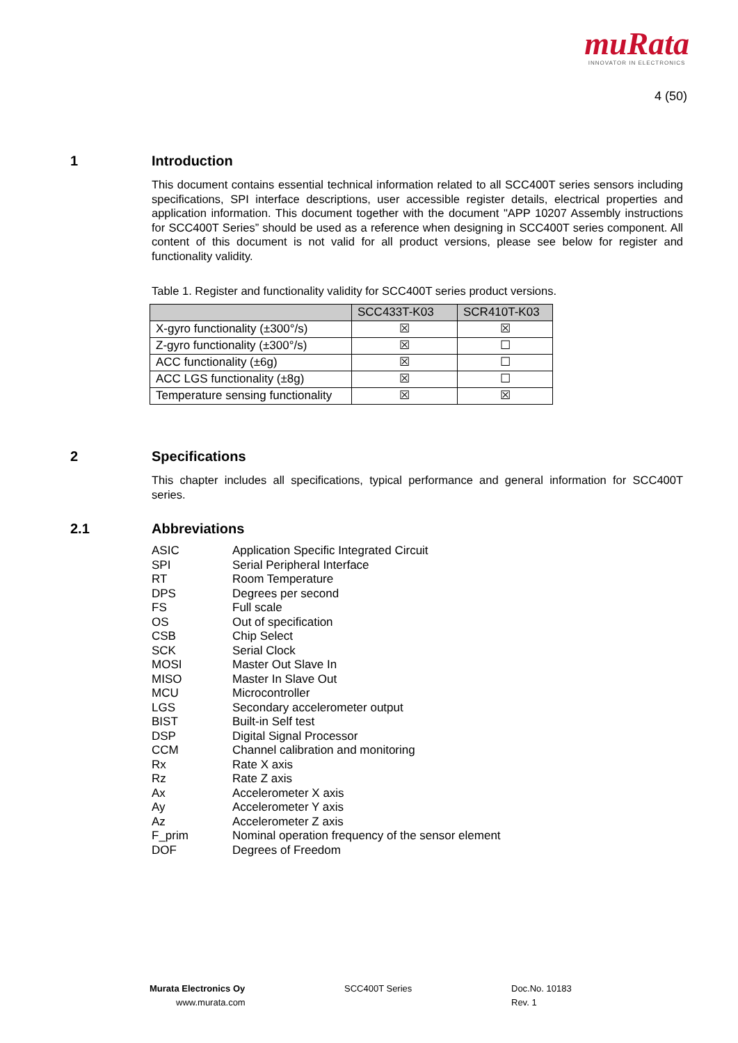muRata
INNOVATOR IN ELECTRONICS
4 (50)
1 Introduction
This document contains essential technical information related to all SCC400T series sensors including specifications, SPI interface descriptions, user accessible register details, electrical properties and application information. This document together with the document "APP 10207 Assembly instructions for SCC400T Series” should be used as a reference when designing in SCC400T series component. All content of this document is not valid for all product versions, please see below for register and functionality validity.
Table 1. Register and functionality validity for SCC400T series product versions.
| | SCC433T-K03 | SCR410T-K03 |
| --- | --- | --- |
| X-gyro functionality (±300°/s) | ☒ | ☒ |
| Z-gyro functionality (±300°/s) | ☒ | ☐ |
| ACC functionality (±6g) | ☒ | ☐ |
| ACC LGS functionality (±8g) | ☒ | ☐ |
| Temperature sensing functionality | ☒ | ☒ |
2 Specifications
This chapter includes all specifications, typical performance and general information for SCC400T series.
2.1 Abbreviations
| ASIC | Application Specific Integrated Circuit |
| SPI | Serial Peripheral Interface |
| RT | Room Temperature |
| DPS | Degrees per second |
| FS | Full scale |
| OS | Out of specification |
| CSB | Chip Select |
| SCK | Serial Clock |
| MOSI | Master Out Slave In |
| MISO | Master In Slave Out |
| MCU | Microcontroller |
| LGS | Secondary accelerometer output |
| BIST | Built-in Self test |
| DSP | Digital Signal Processor |
| CCM | Channel calibration and monitoring |
| Rx | Rate X axis |
| Rz | Rate Z axis |
| Ax | Accelerometer X axis |
| Ay | Accelerometer Y axis |
| Az | Accelerometer Z axis |
| F_prim | Nominal operation frequency of the sensor element |
| DOF | Degrees of Freedom |
Murata Electronics Oy
www.murata.com
SCC400T Series Doc.No. 10183
Rev. 1